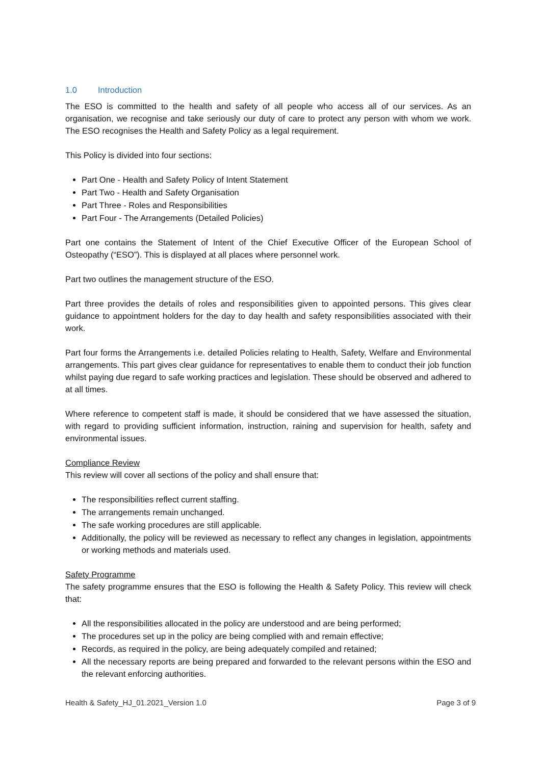1.0 Introduction
The ESO is committed to the health and safety of all people who access all of our services. As an organisation, we recognise and take seriously our duty of care to protect any person with whom we work. The ESO recognises the Health and Safety Policy as a legal requirement.
This Policy is divided into four sections:
Part One - Health and Safety Policy of Intent Statement
Part Two - Health and Safety Organisation
Part Three - Roles and Responsibilities
Part Four - The Arrangements (Detailed Policies)
Part one contains the Statement of Intent of the Chief Executive Officer of the European School of Osteopathy (“ESO”). This is displayed at all places where personnel work.
Part two outlines the management structure of the ESO.
Part three provides the details of roles and responsibilities given to appointed persons. This gives clear guidance to appointment holders for the day to day health and safety responsibilities associated with their work.
Part four forms the Arrangements i.e. detailed Policies relating to Health, Safety, Welfare and Environmental arrangements. This part gives clear guidance for representatives to enable them to conduct their job function whilst paying due regard to safe working practices and legislation. These should be observed and adhered to at all times.
Where reference to competent staff is made, it should be considered that we have assessed the situation, with regard to providing sufficient information, instruction, raining and supervision for health, safety and environmental issues.
Compliance Review
This review will cover all sections of the policy and shall ensure that:
The responsibilities reflect current staffing.
The arrangements remain unchanged.
The safe working procedures are still applicable.
Additionally, the policy will be reviewed as necessary to reflect any changes in legislation, appointments or working methods and materials used.
Safety Programme
The safety programme ensures that the ESO is following the Health & Safety Policy. This review will check that:
All the responsibilities allocated in the policy are understood and are being performed;
The procedures set up in the policy are being complied with and remain effective;
Records, as required in the policy, are being adequately compiled and retained;
All the necessary reports are being prepared and forwarded to the relevant persons within the ESO and the relevant enforcing authorities.
Health & Safety_HJ_01.2021_Version 1.0 Page 3 of 9